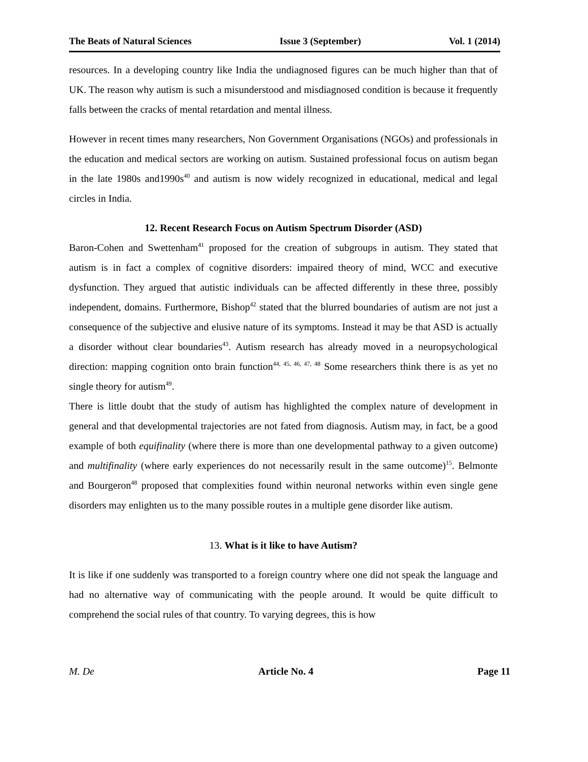The Beats of Natural Sciences Issue 3 (September) Vol. 1 (2014)
resources. In a developing country like India the undiagnosed figures can be much higher than that of UK. The reason why autism is such a misunderstood and misdiagnosed condition is because it frequently falls between the cracks of mental retardation and mental illness.
However in recent times many researchers, Non Government Organisations (NGOs) and professionals in the education and medical sectors are working on autism. Sustained professional focus on autism began in the late 1980s and1990s<sup>40</sup> and autism is now widely recognized in educational, medical and legal circles in India.
12. Recent Research Focus on Autism Spectrum Disorder (ASD)
Baron-Cohen and Swettenham<sup>41</sup> proposed for the creation of subgroups in autism. They stated that autism is in fact a complex of cognitive disorders: impaired theory of mind, WCC and executive dysfunction. They argued that autistic individuals can be affected differently in these three, possibly independent, domains. Furthermore, Bishop<sup>42</sup> stated that the blurred boundaries of autism are not just a consequence of the subjective and elusive nature of its symptoms. Instead it may be that ASD is actually a disorder without clear boundaries<sup>43</sup>. Autism research has already moved in a neuropsychological direction: mapping cognition onto brain function<sup>44, 45, 46, 47, 48</sup> Some researchers think there is as yet no single theory for autism<sup>49</sup>.
There is little doubt that the study of autism has highlighted the complex nature of development in general and that developmental trajectories are not fated from diagnosis. Autism may, in fact, be a good example of both equifinality (where there is more than one developmental pathway to a given outcome) and multifinality (where early experiences do not necessarily result in the same outcome)<sup>15</sup>. Belmonte and Bourgeron<sup>48</sup> proposed that complexities found within neuronal networks within even single gene disorders may enlighten us to the many possible routes in a multiple gene disorder like autism.
13. What is it like to have Autism?
It is like if one suddenly was transported to a foreign country where one did not speak the language and had no alternative way of communicating with the people around. It would be quite difficult to comprehend the social rules of that country. To varying degrees, this is how
M. De Article No. 4 Page 11